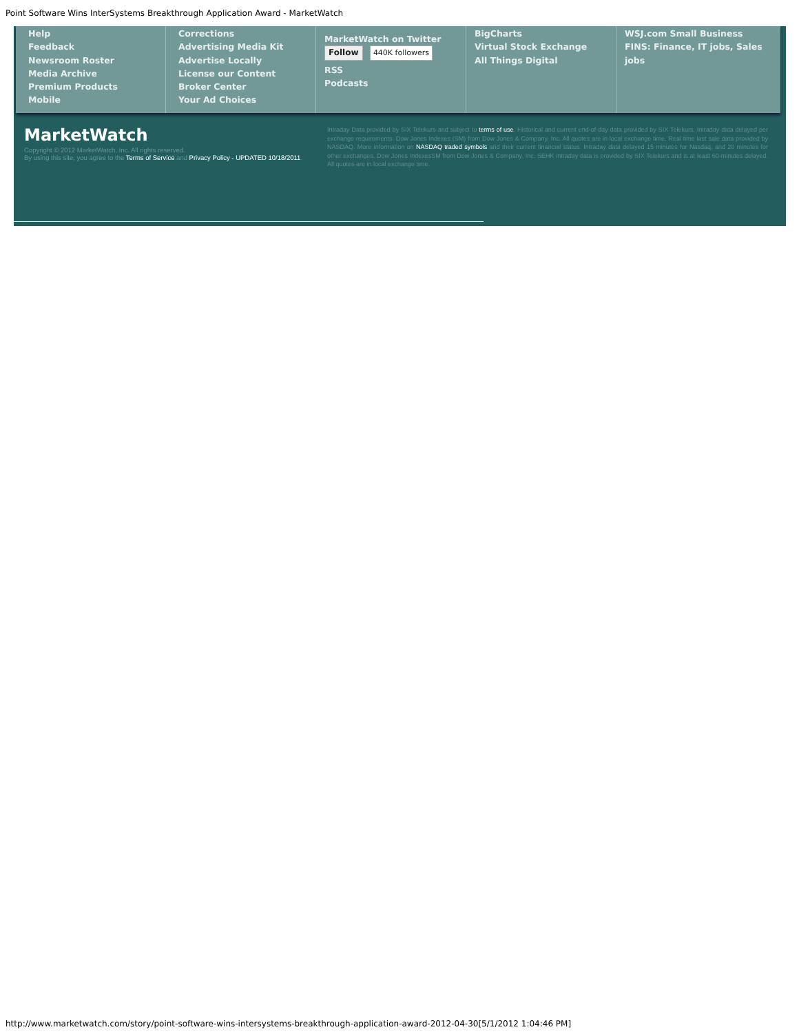Point Software Wins InterSystems Breakthrough Application Award - MarketWatch
Help
Feedback
Newsroom Roster
Media Archive
Premium Products
Mobile
Corrections
Advertising Media Kit
Advertise Locally
License our Content
Broker Center
Your Ad Choices
MarketWatch on Twitter
Follow 440K followers
RSS
Podcasts
BigCharts
Virtual Stock Exchange
All Things Digital
WSJ.com Small Business
FINS: Finance, IT jobs, Sales jobs
MarketWatch
Copyright © 2012 MarketWatch, Inc. All rights reserved.
By using this site, you agree to the Terms of Service and Privacy Policy - UPDATED 10/18/2011.
Intraday Data provided by SIX Telekurs and subject to terms of use. Historical and current end-of-day data provided by SIX Telekurs. Intraday data delayed per exchange requirements. Dow Jones Indexes (SM) from Dow Jones & Company, Inc. All quotes are in local exchange time. Real time last sale data provided by NASDAQ. More information on NASDAQ traded symbols and their current financial status. Intraday data delayed 15 minutes for Nasdaq, and 20 minutes for other exchanges. Dow Jones IndexesSM from Dow Jones & Company, Inc. SEHK intraday data is provided by SIX Telekurs and is at least 60-minutes delayed. All quotes are in local exchange time.
http://www.marketwatch.com/story/point-software-wins-intersystems-breakthrough-application-award-2012-04-30[5/1/2012 1:04:46 PM]